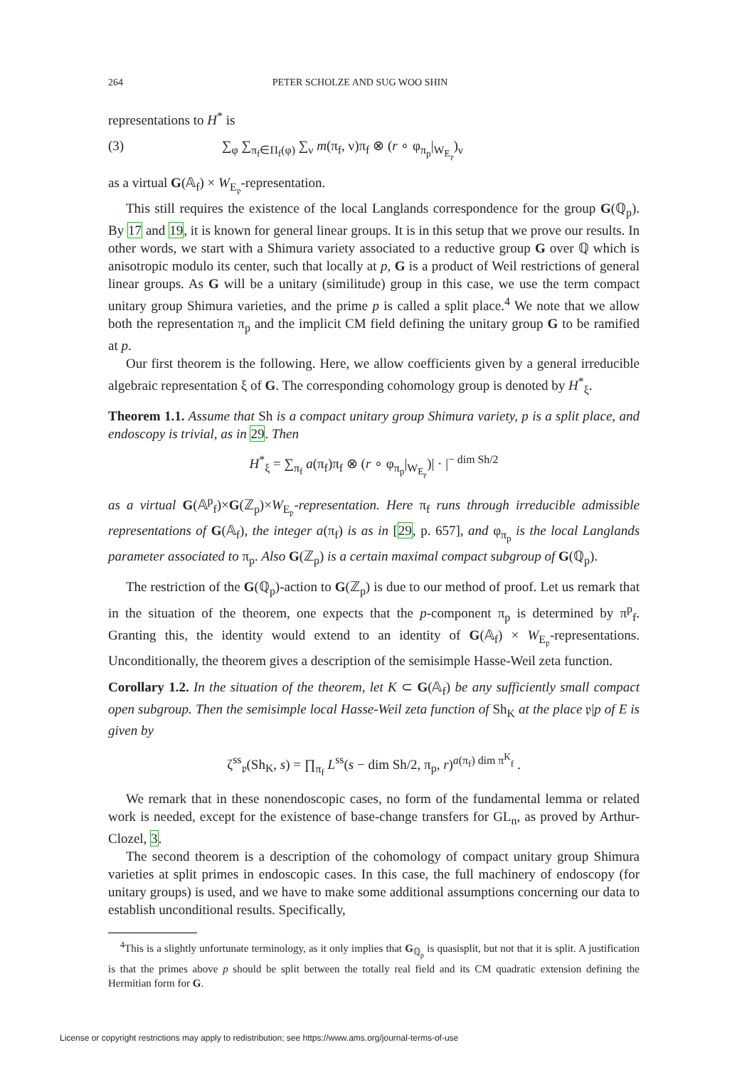264 PETER SCHOLZE AND SUG WOO SHIN
representations to H<sup>*</sup> is
(3) ∑<sub>φ</sub> ∑<sub>π<sub>f</sub>∈Π<sub>f</sub>(φ)</sub> ∑<sub>ν</sub> m(π<sub>f</sub>, ν)π<sub>f</sub> ⊗ (r ∘ φ<sub>π<sub>p</sub></sub>|<sub>W<sub>E<sub>𝔭</sub></sub></sub>)<sub>ν</sub>
as a virtual G(𝔸<sub>f</sub>) × W<sub>E<sub>𝔭</sub></sub>-representation.
This still requires the existence of the local Langlands correspondence for the group G(ℚ<sub>p</sub>). By 17 and 19, it is known for general linear groups. It is in this setup that we prove our results. In other words, we start with a Shimura variety associated to a reductive group G over ℚ which is anisotropic modulo its center, such that locally at p, G is a product of Weil restrictions of general linear groups. As G will be a unitary (similitude) group in this case, we use the term compact unitary group Shimura varieties, and the prime p is called a split place.<sup>4</sup> We note that we allow both the representation π<sub>p</sub> and the implicit CM field defining the unitary group G to be ramified at p.
Our first theorem is the following. Here, we allow coefficients given by a general irreducible algebraic representation ξ of G. The corresponding cohomology group is denoted by H<sup>*</sup><sub>ξ</sub>.
Theorem 1.1. Assume that Sh is a compact unitary group Shimura variety, p is a split place, and endoscopy is trivial, as in 29. Then
H<sup>*</sup><sub>ξ</sub> = ∑<sub>π<sub>f</sub></sub> a(π<sub>f</sub>)π<sub>f</sub> ⊗ (r ∘ φ<sub>π<sub>p</sub></sub>|<sub>W<sub>E<sub>𝔭</sub></sub></sub>)| · |<sup>− dim Sh/2</sup>
as a virtual G(𝔸<sup>p</sup><sub>f</sub>)×G(ℤ<sub>p</sub>)×W<sub>E<sub>𝔭</sub></sub>-representation. Here π<sub>f</sub> runs through irreducible admissible representations of G(𝔸<sub>f</sub>), the integer a(π<sub>f</sub>) is as in [29, p. 657], and φ<sub>π<sub>p</sub></sub> is the local Langlands parameter associated to π<sub>p</sub>. Also G(ℤ<sub>p</sub>) is a certain maximal compact subgroup of G(ℚ<sub>p</sub>).
The restriction of the G(ℚ<sub>p</sub>)-action to G(ℤ<sub>p</sub>) is due to our method of proof. Let us remark that in the situation of the theorem, one expects that the p-component π<sub>p</sub> is determined by π<sup>p</sup><sub>f</sub>. Granting this, the identity would extend to an identity of G(𝔸<sub>f</sub>) × W<sub>E<sub>𝔭</sub></sub>-representations. Unconditionally, the theorem gives a description of the semisimple Hasse-Weil zeta function.
Corollary 1.2. In the situation of the theorem, let K ⊂ G(𝔸<sub>f</sub>) be any sufficiently small compact open subgroup. Then the semisimple local Hasse-Weil zeta function of Sh<sub>K</sub> at the place 𝔭|p of E is given by
ζ<sup>ss</sup><sub>𝔭</sub>(Sh<sub>K</sub>, s) = ∏<sub>π<sub>f</sub></sub> L<sup>ss</sup>(s − dim Sh/2, π<sub>p</sub>, r)<sup>a(π<sub>f</sub>) dim π<sup>K</sup><sub>f</sub></sup> .
We remark that in these nonendoscopic cases, no form of the fundamental lemma or related work is needed, except for the existence of base-change transfers for GL<sub>n</sub>, as proved by Arthur-Clozel, 3.
The second theorem is a description of the cohomology of compact unitary group Shimura varieties at split primes in endoscopic cases. In this case, the full machinery of endoscopy (for unitary groups) is used, and we have to make some additional assumptions concerning our data to establish unconditional results. Specifically,
<sup>4</sup> This is a slightly unfortunate terminology, as it only implies that G<sub>ℚ<sub>p</sub></sub> is quasisplit, but not that it is split. A justification is that the primes above p should be split between the totally real field and its CM quadratic extension defining the Hermitian form for G.
License or copyright restrictions may apply to redistribution; see https://www.ams.org/journal-terms-of-use